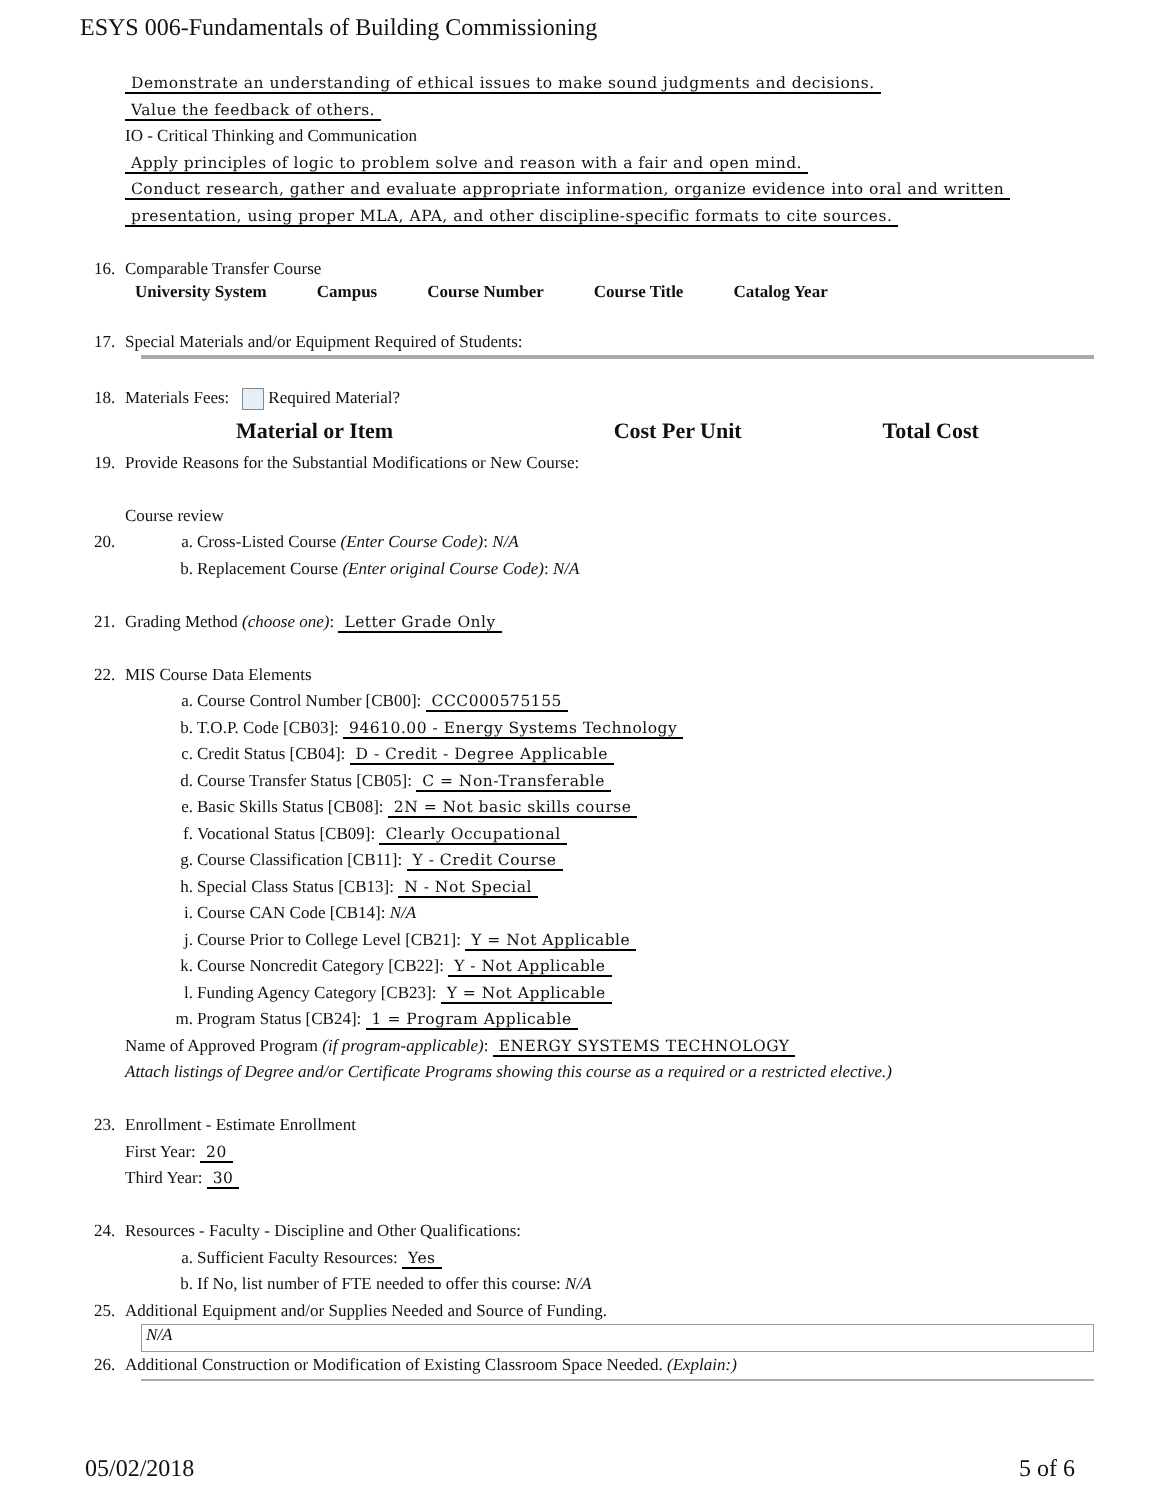ESYS 006-Fundamentals of Building Commissioning
Demonstrate an understanding of ethical issues to make sound judgments and decisions.
Value the feedback of others.
IO - Critical Thinking and Communication
Apply principles of logic to problem solve and reason with a fair and open mind.
Conduct research, gather and evaluate appropriate information, organize evidence into oral and written
presentation, using proper MLA, APA, and other discipline-specific formats to cite sources.
16. Comparable Transfer Course
| University System | Campus | Course Number | Course Title | Catalog Year |
| --- | --- | --- | --- | --- |
17. Special Materials and/or Equipment Required of Students:
18. Materials Fees: Required Material?
| Material or Item | Cost Per Unit | Total Cost |
| --- | --- | --- |
19. Provide Reasons for the Substantial Modifications or New Course:
Course review
20. a. Cross-Listed Course (Enter Course Code): N/A
b. Replacement Course (Enter original Course Code): N/A
21. Grading Method (choose one): Letter Grade Only
22. MIS Course Data Elements
a. Course Control Number [CB00]: CCC000575155
b. T.O.P. Code [CB03]: 94610.00 - Energy Systems Technology
c. Credit Status [CB04]: D - Credit - Degree Applicable
d. Course Transfer Status [CB05]: C = Non-Transferable
e. Basic Skills Status [CB08]: 2N = Not basic skills course
f. Vocational Status [CB09]: Clearly Occupational
g. Course Classification [CB11]: Y - Credit Course
h. Special Class Status [CB13]: N - Not Special
i. Course CAN Code [CB14]: N/A
j. Course Prior to College Level [CB21]: Y = Not Applicable
k. Course Noncredit Category [CB22]: Y - Not Applicable
l. Funding Agency Category [CB23]: Y = Not Applicable
m. Program Status [CB24]: 1 = Program Applicable
Name of Approved Program (if program-applicable): ENERGY SYSTEMS TECHNOLOGY
Attach listings of Degree and/or Certificate Programs showing this course as a required or a restricted elective.)
23. Enrollment - Estimate Enrollment
First Year: 20
Third Year: 30
24. Resources - Faculty - Discipline and Other Qualifications:
a. Sufficient Faculty Resources: Yes
b. If No, list number of FTE needed to offer this course: N/A
25. Additional Equipment and/or Supplies Needed and Source of Funding.
N/A
26. Additional Construction or Modification of Existing Classroom Space Needed. (Explain:)
05/02/2018 5 of 6